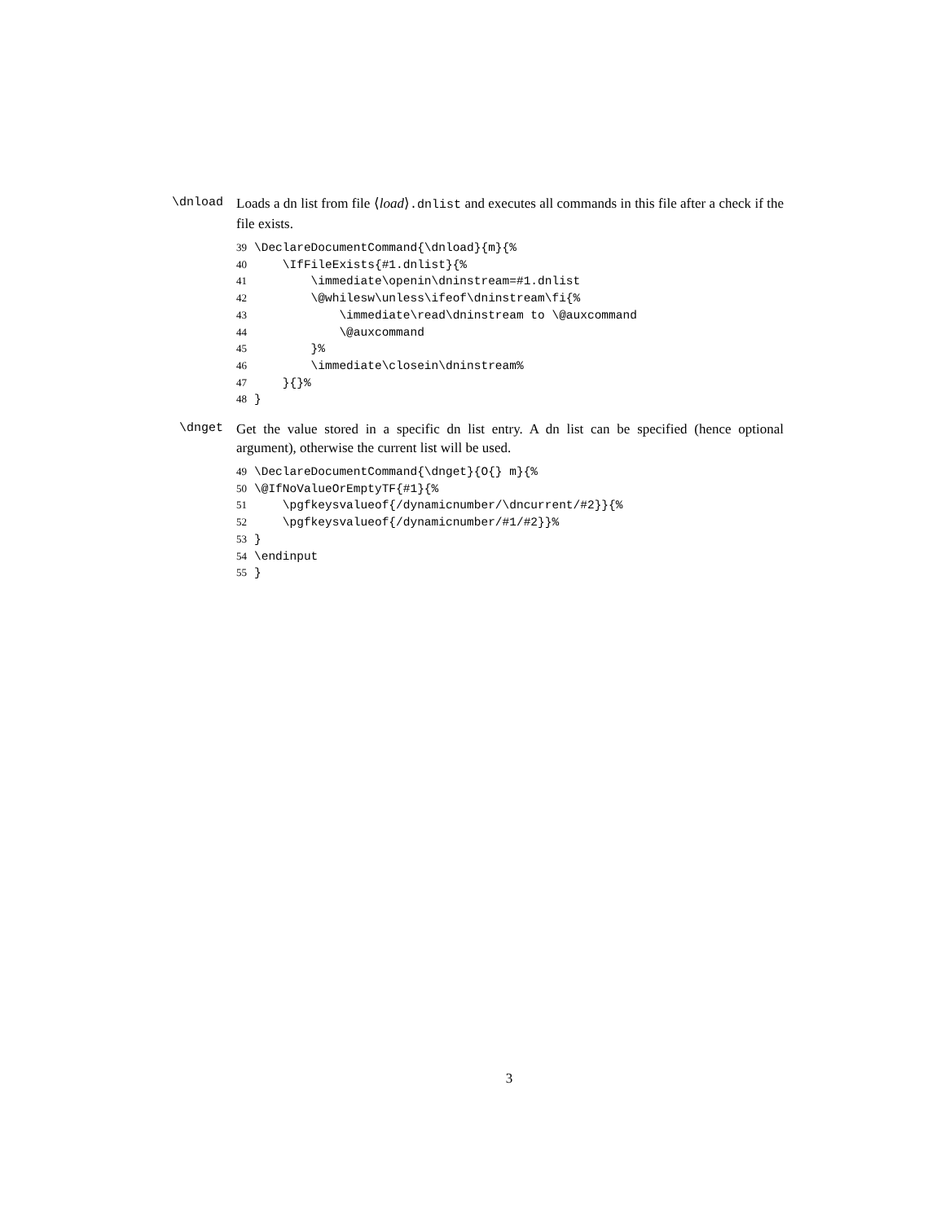\dnload
Loads a dn list from file ⟨load⟩.dnlist and executes all commands in this file after a check if the file exists.
39 \DeclareDocumentCommand{\dnload}{m}{% 40 \IfFileExists{#1.dnlist}{% 41 \immediate\openin\dninstream=#1.dnlist 42 \@whilesw\unless\ifeof\dninstream\fi{% 43 \immediate\read\dninstream to \@auxcommand 44 \@auxcommand 45 }% 46 \immediate\closein\dninstream% 47 }{}% 48 }
\dnget
Get the value stored in a specific dn list entry. A dn list can be specified (hence optional argument), otherwise the current list will be used.
49 \DeclareDocumentCommand{\dnget}{O{} m}{% 50 \@IfNoValueOrEmptyTF{#1}{% 51 \pgfkeysvalueof{/dynamicnumber/\dncurrent/#2}}{% 52 \pgfkeysvalueof{/dynamicnumber/#1/#2}}% 53 } 54 \endinput 55 }
3